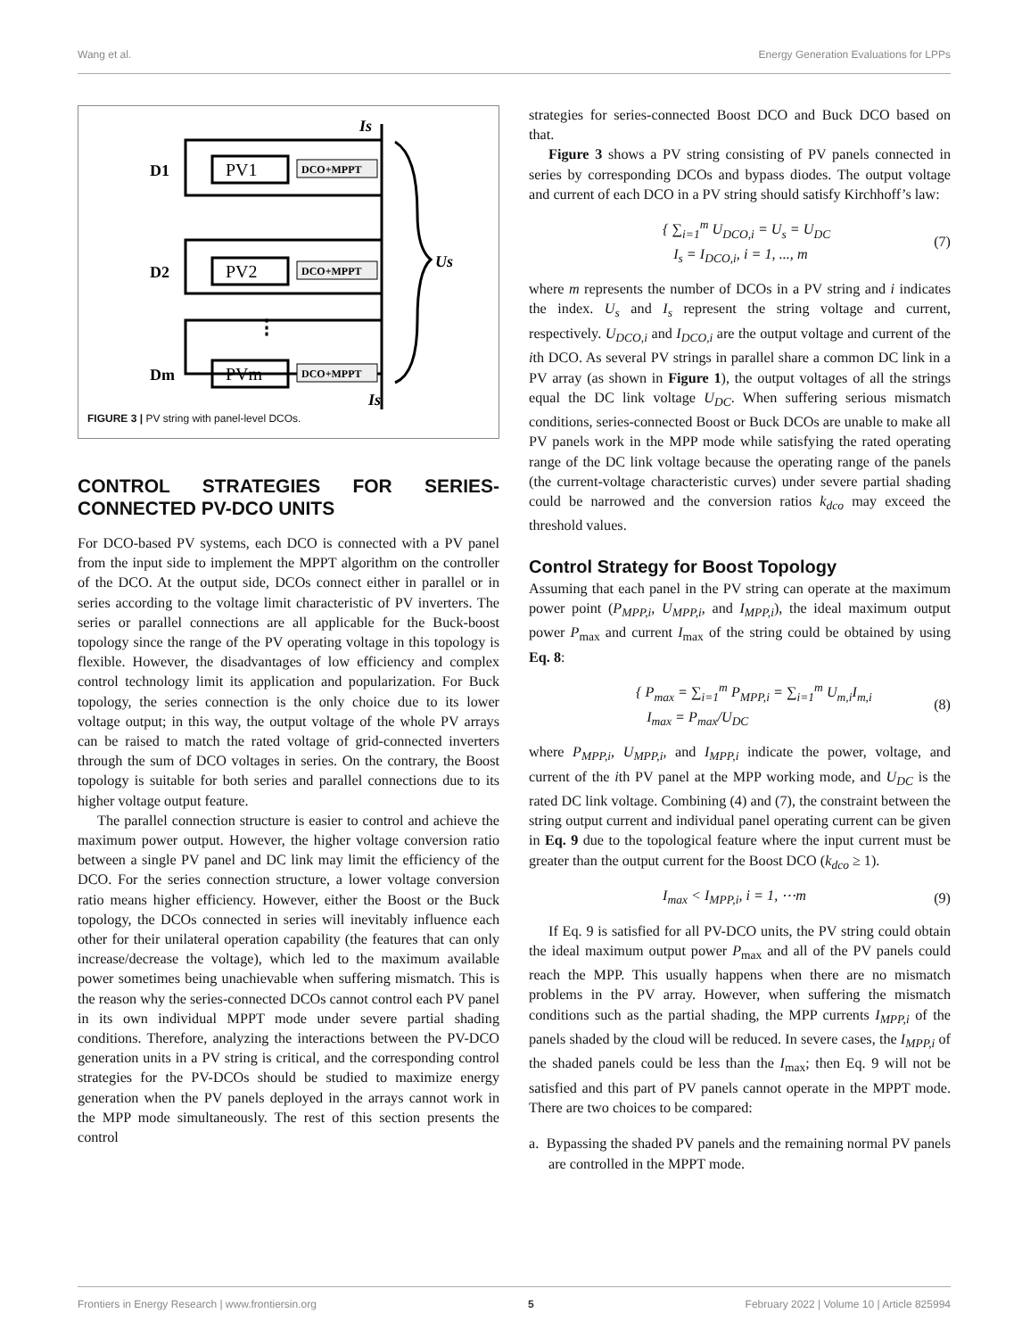Wang et al. Energy Generation Evaluations for LPPs
Is
D1
PV1
DCO+MPPT
D2
PV2
DCO+MPPT
⋮
Dm
PVm
DCO+MPPT
Us
Is
FIGURE 3 | PV string with panel-level DCOs.
CONTROL STRATEGIES FOR SERIES-CONNECTED PV-DCO UNITS
For DCO-based PV systems, each DCO is connected with a PV panel from the input side to implement the MPPT algorithm on the controller of the DCO. At the output side, DCOs connect either in parallel or in series according to the voltage limit characteristic of PV inverters. The series or parallel connections are all applicable for the Buck-boost topology since the range of the PV operating voltage in this topology is flexible. However, the disadvantages of low efficiency and complex control technology limit its application and popularization. For Buck topology, the series connection is the only choice due to its lower voltage output; in this way, the output voltage of the whole PV arrays can be raised to match the rated voltage of grid-connected inverters through the sum of DCO voltages in series. On the contrary, the Boost topology is suitable for both series and parallel connections due to its higher voltage output feature.
The parallel connection structure is easier to control and achieve the maximum power output. However, the higher voltage conversion ratio between a single PV panel and DC link may limit the efficiency of the DCO. For the series connection structure, a lower voltage conversion ratio means higher efficiency. However, either the Boost or the Buck topology, the DCOs connected in series will inevitably influence each other for their unilateral operation capability (the features that can only increase/decrease the voltage), which led to the maximum available power sometimes being unachievable when suffering mismatch. This is the reason why the series-connected DCOs cannot control each PV panel in its own individual MPPT mode under severe partial shading conditions. Therefore, analyzing the interactions between the PV-DCO generation units in a PV string is critical, and the corresponding control strategies for the PV-DCOs should be studied to maximize energy generation when the PV panels deployed in the arrays cannot work in the MPP mode simultaneously. The rest of this section presents the control
strategies for series-connected Boost DCO and Buck DCO based on that.
Figure 3 shows a PV string consisting of PV panels connected in series by corresponding DCOs and bypass diodes. The output voltage and current of each DCO in a PV string should satisfy Kirchhoff’s law:
{ ∑<sub>i=1</sub><sup>m</sup> U<sub>DCO,i</sub> = U<sub>s</sub> = U<sub>DC</sub>
I<sub>s</sub> = I<sub>DCO,i</sub>, i = 1, ..., m (7)
where m represents the number of DCOs in a PV string and i indicates the index. U<sub>s</sub> and I<sub>s</sub> represent the string voltage and current, respectively. U<sub>DCO,i</sub> and I<sub>DCO,i</sub> are the output voltage and current of the ith DCO. As several PV strings in parallel share a common DC link in a PV array (as shown in Figure 1), the output voltages of all the strings equal the DC link voltage U<sub>DC</sub>. When suffering serious mismatch conditions, series-connected Boost or Buck DCOs are unable to make all PV panels work in the MPP mode while satisfying the rated operating range of the DC link voltage because the operating range of the panels (the current-voltage characteristic curves) under severe partial shading could be narrowed and the conversion ratios k<sub>dco</sub> may exceed the threshold values.
Control Strategy for Boost Topology
Assuming that each panel in the PV string can operate at the maximum power point (P<sub>MPP,i</sub>, U<sub>MPP,i</sub>, and I<sub>MPP,i</sub>), the ideal maximum output power P<sub>max</sub> and current I<sub>max</sub> of the string could be obtained by using Eq. 8:
{ P<sub>max</sub> = ∑<sub>i=1</sub><sup>m</sup> P<sub>MPP,i</sub> = ∑<sub>i=1</sub><sup>m</sup> U<sub>m,i</sub>I<sub>m,i</sub>
I<sub>max</sub> = P<sub>max</sub>/U<sub>DC</sub> (8)
where P<sub>MPP,i</sub>, U<sub>MPP,i</sub>, and I<sub>MPP,i</sub> indicate the power, voltage, and current of the ith PV panel at the MPP working mode, and U<sub>DC</sub> is the rated DC link voltage. Combining (4) and (7), the constraint between the string output current and individual panel operating current can be given in Eq. 9 due to the topological feature where the input current must be greater than the output current for the Boost DCO (k<sub>dco</sub> ≥ 1).
I<sub>max</sub> < I<sub>MPP,i</sub>, i = 1, ⋯m (9)
If Eq. 9 is satisfied for all PV-DCO units, the PV string could obtain the ideal maximum output power P<sub>max</sub> and all of the PV panels could reach the MPP. This usually happens when there are no mismatch problems in the PV array. However, when suffering the mismatch conditions such as the partial shading, the MPP currents I<sub>MPP,i</sub> of the panels shaded by the cloud will be reduced. In severe cases, the I<sub>MPP,i</sub> of the shaded panels could be less than the I<sub>max</sub>; then Eq. 9 will not be satisfied and this part of PV panels cannot operate in the MPPT mode. There are two choices to be compared:
a. Bypassing the shaded PV panels and the remaining normal PV panels are controlled in the MPPT mode.
Frontiers in Energy Research | www.frontiersin.org 5 February 2022 | Volume 10 | Article 825994